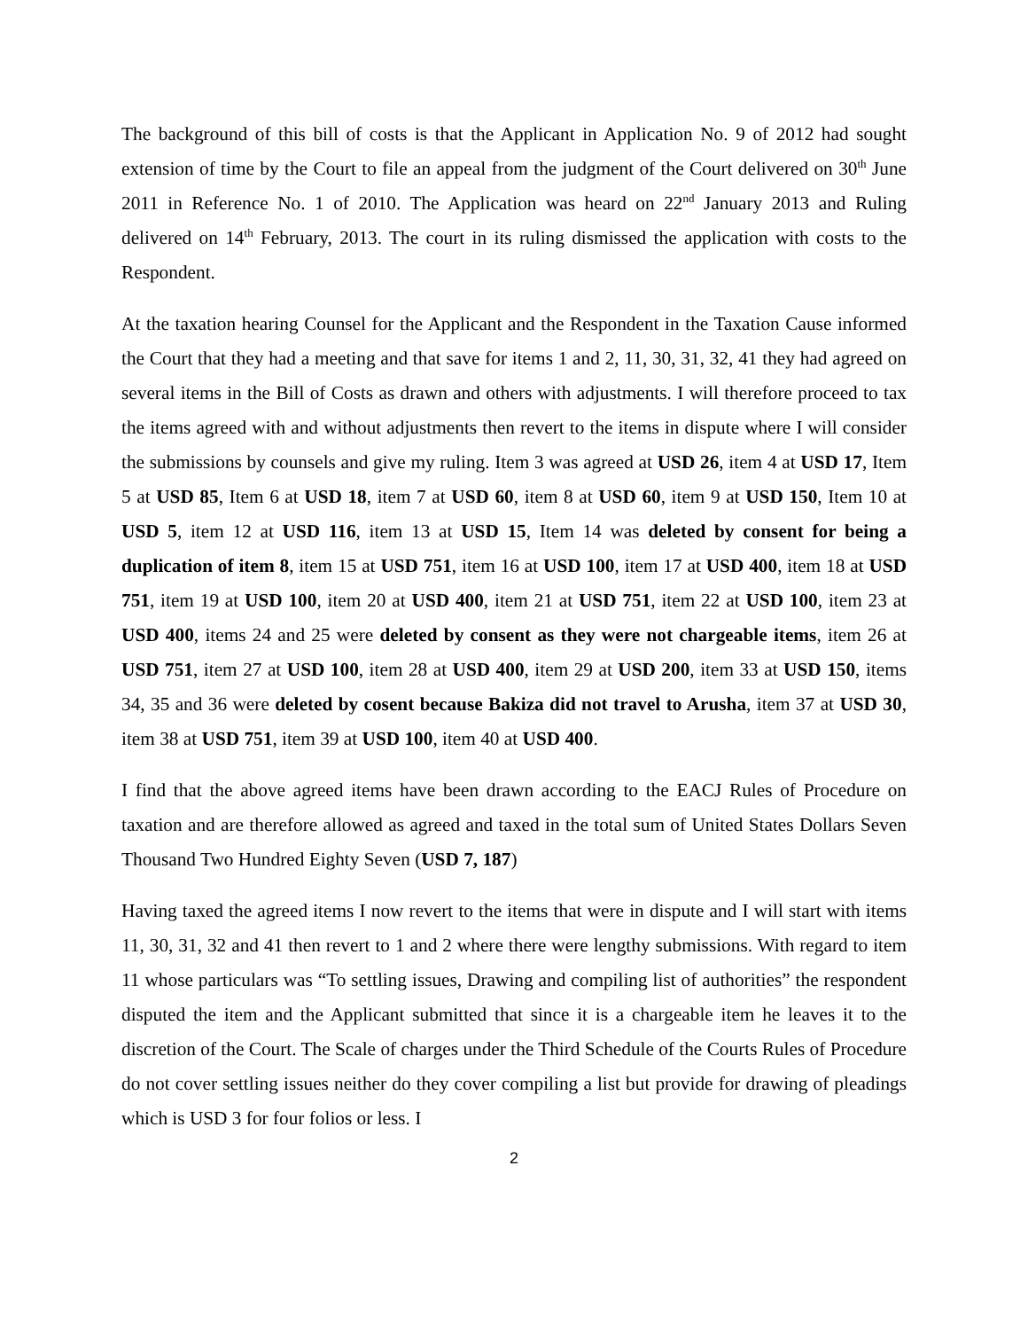The background of this bill of costs is that the Applicant in Application No. 9 of 2012 had sought extension of time by the Court to file an appeal from the judgment of the Court delivered on 30<sup>th</sup> June 2011 in Reference No. 1 of 2010. The Application was heard on 22<sup>nd</sup> January 2013 and Ruling delivered on 14<sup>th</sup> February, 2013. The court in its ruling dismissed the application with costs to the Respondent.
At the taxation hearing Counsel for the Applicant and the Respondent in the Taxation Cause informed the Court that they had a meeting and that save for items 1 and 2, 11, 30, 31, 32, 41 they had agreed on several items in the Bill of Costs as drawn and others with adjustments. I will therefore proceed to tax the items agreed with and without adjustments then revert to the items in dispute where I will consider the submissions by counsels and give my ruling. Item 3 was agreed at USD 26, item 4 at USD 17, Item 5 at USD 85, Item 6 at USD 18, item 7 at USD 60, item 8 at USD 60, item 9 at USD 150, Item 10 at USD 5, item 12 at USD 116, item 13 at USD 15, Item 14 was deleted by consent for being a duplication of item 8, item 15 at USD 751, item 16 at USD 100, item 17 at USD 400, item 18 at USD 751, item 19 at USD 100, item 20 at USD 400, item 21 at USD 751, item 22 at USD 100, item 23 at USD 400, items 24 and 25 were deleted by consent as they were not chargeable items, item 26 at USD 751, item 27 at USD 100, item 28 at USD 400, item 29 at USD 200, item 33 at USD 150, items 34, 35 and 36 were deleted by cosent because Bakiza did not travel to Arusha, item 37 at USD 30, item 38 at USD 751, item 39 at USD 100, item 40 at USD 400.
I find that the above agreed items have been drawn according to the EACJ Rules of Procedure on taxation and are therefore allowed as agreed and taxed in the total sum of United States Dollars Seven Thousand Two Hundred Eighty Seven (USD 7, 187)
Having taxed the agreed items I now revert to the items that were in dispute and I will start with items 11, 30, 31, 32 and 41 then revert to 1 and 2 where there were lengthy submissions. With regard to item 11 whose particulars was “To settling issues, Drawing and compiling list of authorities” the respondent disputed the item and the Applicant submitted that since it is a chargeable item he leaves it to the discretion of the Court. The Scale of charges under the Third Schedule of the Courts Rules of Procedure do not cover settling issues neither do they cover compiling a list but provide for drawing of pleadings which is USD 3 for four folios or less. I
2